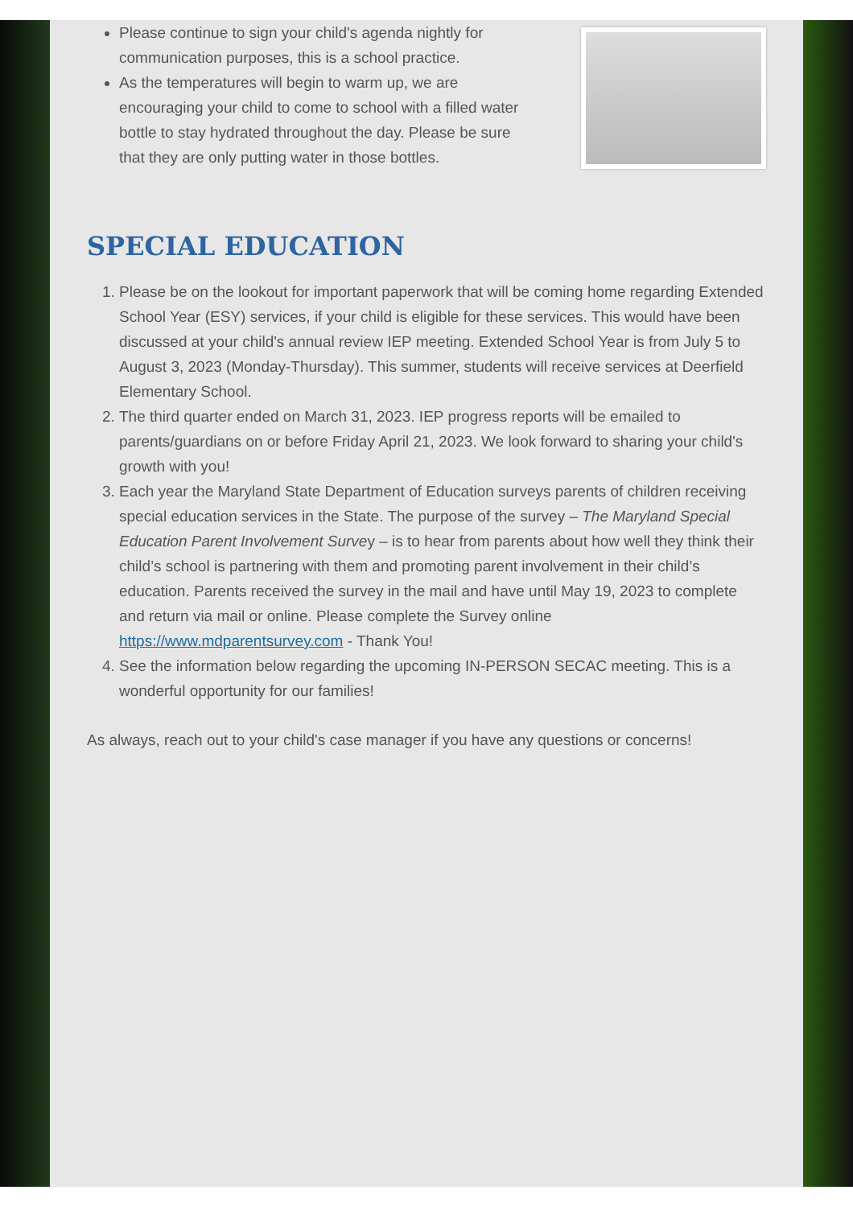Please continue to sign your child's agenda nightly for communication purposes, this is a school practice.
As the temperatures will begin to warm up, we are encouraging your child to come to school with a filled water bottle to stay hydrated throughout the day. Please be sure that they are only putting water in those bottles.
SPECIAL EDUCATION
1. Please be on the lookout for important paperwork that will be coming home regarding Extended School Year (ESY) services, if your child is eligible for these services. This would have been discussed at your child's annual review IEP meeting. Extended School Year is from July 5 to August 3, 2023 (Monday-Thursday). This summer, students will receive services at Deerfield Elementary School.
2. The third quarter ended on March 31, 2023. IEP progress reports will be emailed to parents/guardians on or before Friday April 21, 2023. We look forward to sharing your child's growth with you!
3. Each year the Maryland State Department of Education surveys parents of children receiving special education services in the State. The purpose of the survey – The Maryland Special Education Parent Involvement Survey – is to hear from parents about how well they think their child’s school is partnering with them and promoting parent involvement in their child’s education. Parents received the survey in the mail and have until May 19, 2023 to complete and return via mail or online. Please complete the Survey online https://www.mdparentsurvey.com - Thank You!
4. See the information below regarding the upcoming IN-PERSON SECAC meeting. This is a wonderful opportunity for our families!
As always, reach out to your child's case manager if you have any questions or concerns!